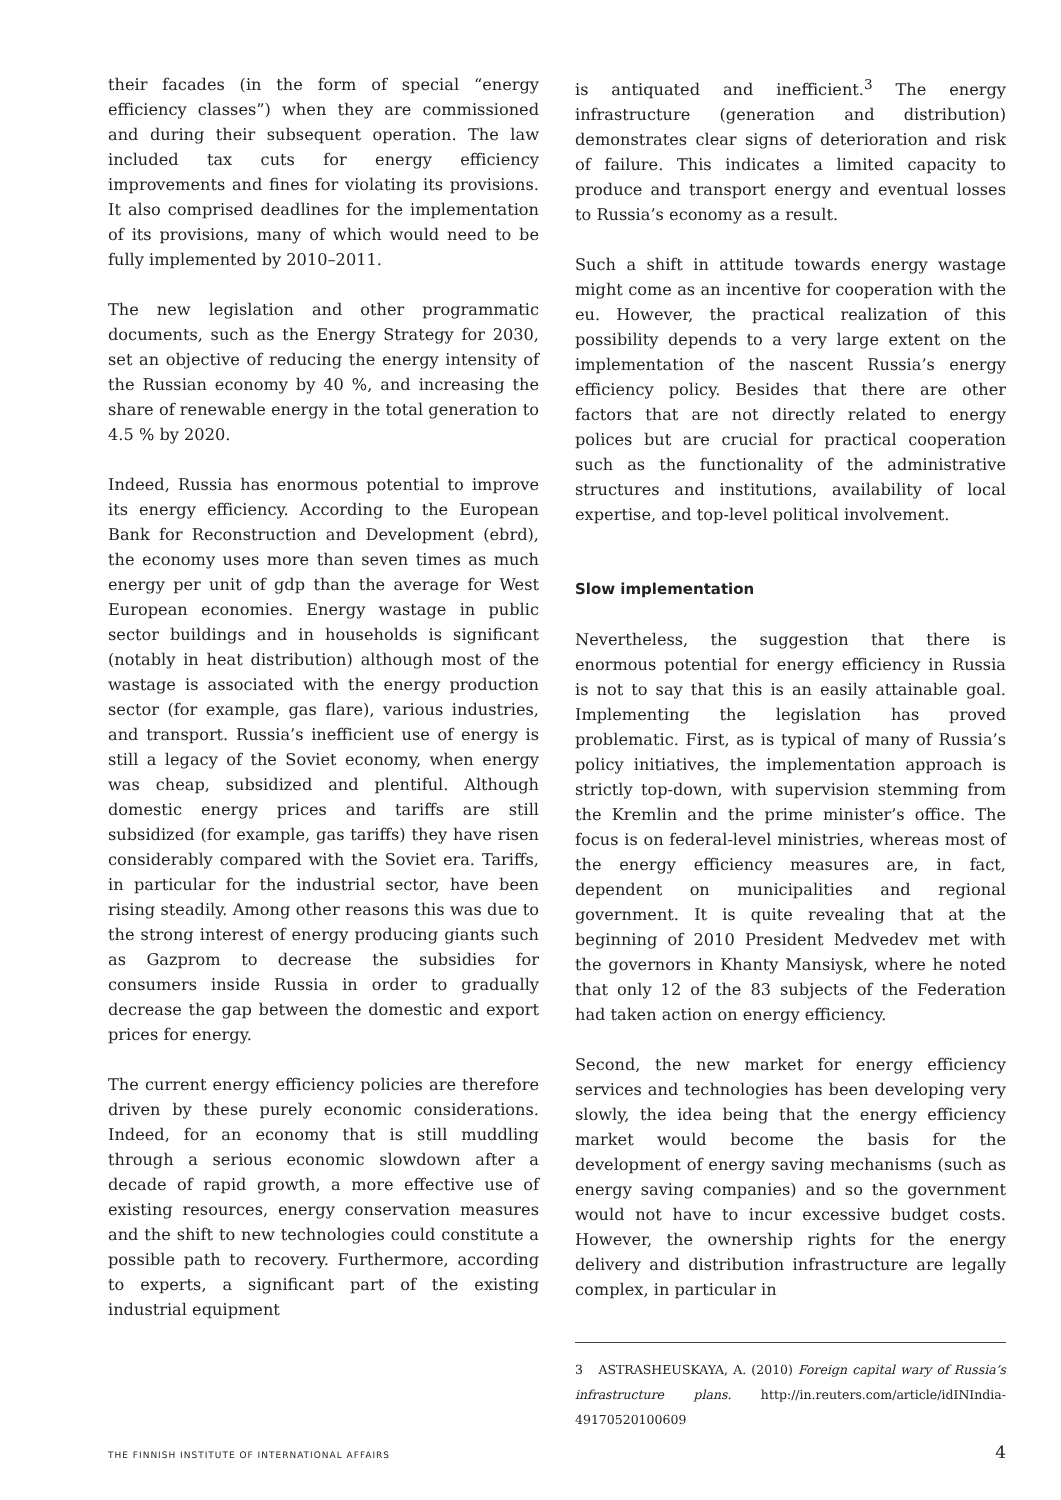their facades (in the form of special “energy efficiency classes”) when they are commissioned and during their subsequent operation. The law included tax cuts for energy efficiency improvements and fines for violating its provisions. It also comprised deadlines for the implementation of its provisions, many of which would need to be fully implemented by 2010–2011.
The new legislation and other programmatic documents, such as the Energy Strategy for 2030, set an objective of reducing the energy intensity of the Russian economy by 40 %, and increasing the share of renewable energy in the total generation to 4.5 % by 2020.
Indeed, Russia has enormous potential to improve its energy efficiency. According to the European Bank for Reconstruction and Development (ebrd), the economy uses more than seven times as much energy per unit of gdp than the average for West European economies. Energy wastage in public sector buildings and in households is significant (notably in heat distribution) although most of the wastage is associated with the energy production sector (for example, gas flare), various industries, and transport. Russia’s inefficient use of energy is still a legacy of the Soviet economy, when energy was cheap, subsidized and plentiful. Although domestic energy prices and tariffs are still subsidized (for example, gas tariffs) they have risen considerably compared with the Soviet era. Tariffs, in particular for the industrial sector, have been rising steadily. Among other reasons this was due to the strong interest of energy producing giants such as Gazprom to decrease the subsidies for consumers inside Russia in order to gradually decrease the gap between the domestic and export prices for energy.
The current energy efficiency policies are therefore driven by these purely economic considerations. Indeed, for an economy that is still muddling through a serious economic slowdown after a decade of rapid growth, a more effective use of existing resources, energy conservation measures and the shift to new technologies could constitute a possible path to recovery. Furthermore, according to experts, a significant part of the existing industrial equipment
is antiquated and inefficient.<sup>3</sup> The energy infrastructure (generation and distribution) demonstrates clear signs of deterioration and risk of failure. This indicates a limited capacity to produce and transport energy and eventual losses to Russia’s economy as a result.
Such a shift in attitude towards energy wastage might come as an incentive for cooperation with the eu. However, the practical realization of this possibility depends to a very large extent on the implementation of the nascent Russia’s energy efficiency policy. Besides that there are other factors that are not directly related to energy polices but are crucial for practical cooperation such as the functionality of the administrative structures and institutions, availability of local expertise, and top-level political involvement.
Slow implementation
Nevertheless, the suggestion that there is enormous potential for energy efficiency in Russia is not to say that this is an easily attainable goal. Implementing the legislation has proved problematic. First, as is typical of many of Russia’s policy initiatives, the implementation approach is strictly top-down, with supervision stemming from the Kremlin and the prime minister’s office. The focus is on federal-level ministries, whereas most of the energy efficiency measures are, in fact, dependent on municipalities and regional government. It is quite revealing that at the beginning of 2010 President Medvedev met with the governors in Khanty Mansiysk, where he noted that only 12 of the 83 subjects of the Federation had taken action on energy efficiency.
Second, the new market for energy efficiency services and technologies has been developing very slowly, the idea being that the energy efficiency market would become the basis for the development of energy saving mechanisms (such as energy saving companies) and so the government would not have to incur excessive budget costs. However, the ownership rights for the energy delivery and distribution infrastructure are legally complex, in particular in
3 ASTRASHEUSKAYA, A. (2010) Foreign capital wary of Russia’s infrastructure plans. http://in.reuters.com/article/idINIndia-49170520100609
THE FINNISH INSTITUTE OF INTERNATIONAL AFFAIRS 4